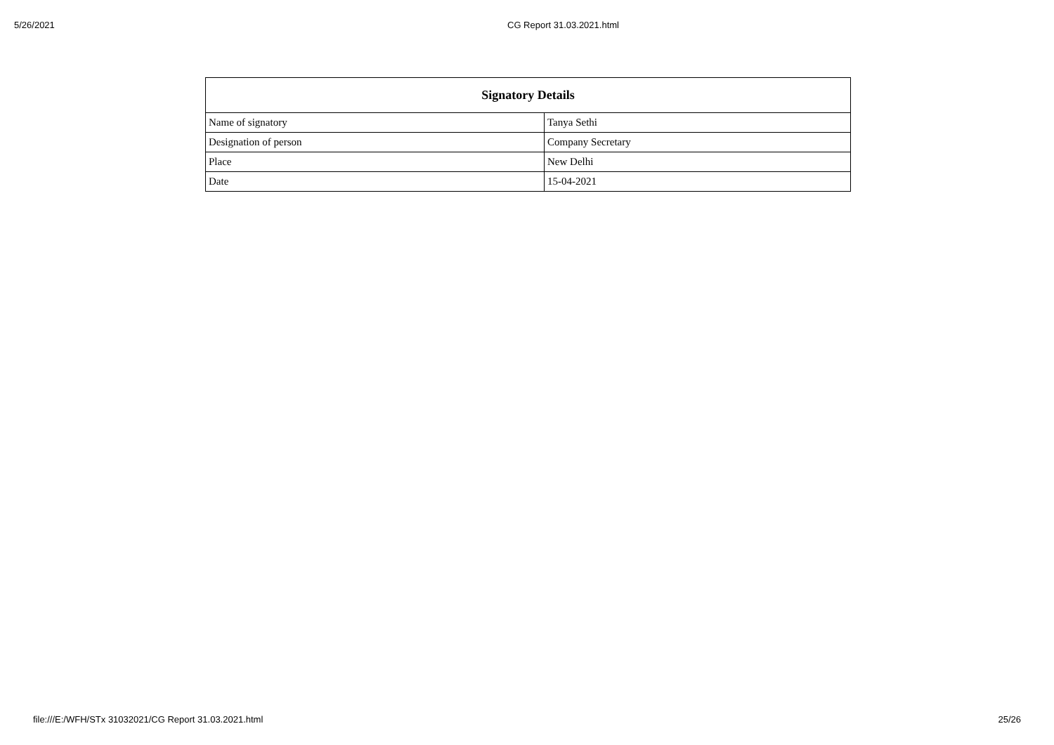5/26/2021
CG Report 31.03.2021.html
| Signatory Details | |
| --- | --- |
| Name of signatory | Tanya Sethi |
| Designation of person | Company Secretary |
| Place | New Delhi |
| Date | 15-04-2021 |
file:///E:/WFH/STx 31032021/CG Report 31.03.2021.html 25/26